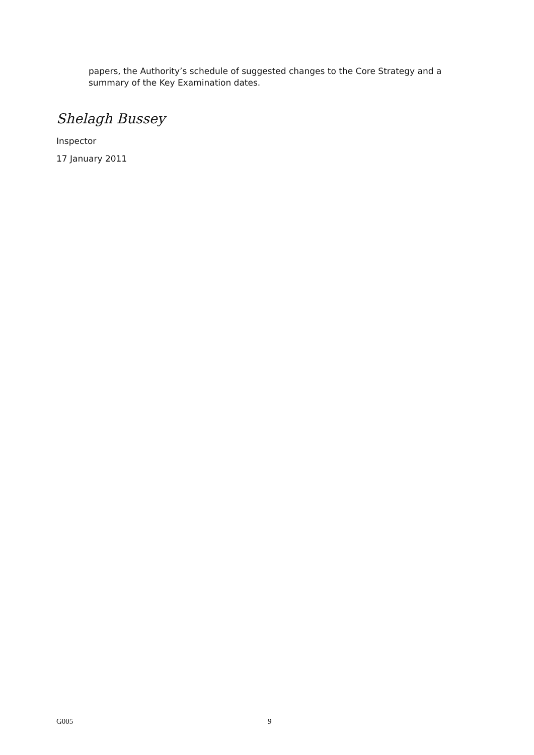papers, the Authority’s schedule of suggested changes to the Core Strategy and a summary of the Key Examination dates.
Shelagh Bussey
Inspector
17 January 2011
G005 9